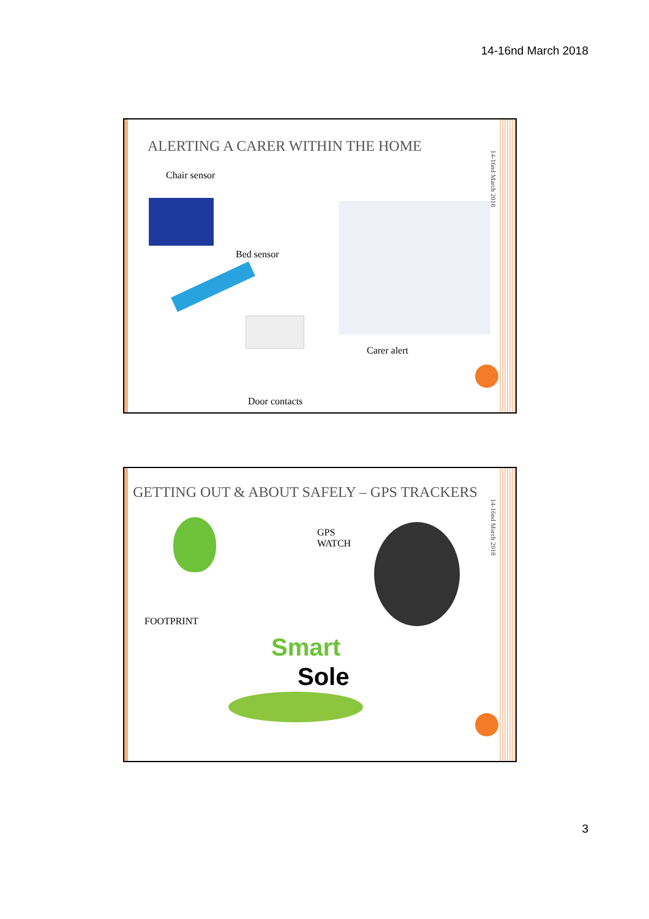14-16nd March 2018
14-16nd March 2018
ALERTING A CARER WITHIN THE HOME
Chair sensor
Bed sensor
Carer alert
Door contacts
14-16nd March 2018
GETTING OUT & ABOUT SAFELY – GPS TRACKERS
GPS
WATCH
FOOTPRINT
Smart
Sole
3